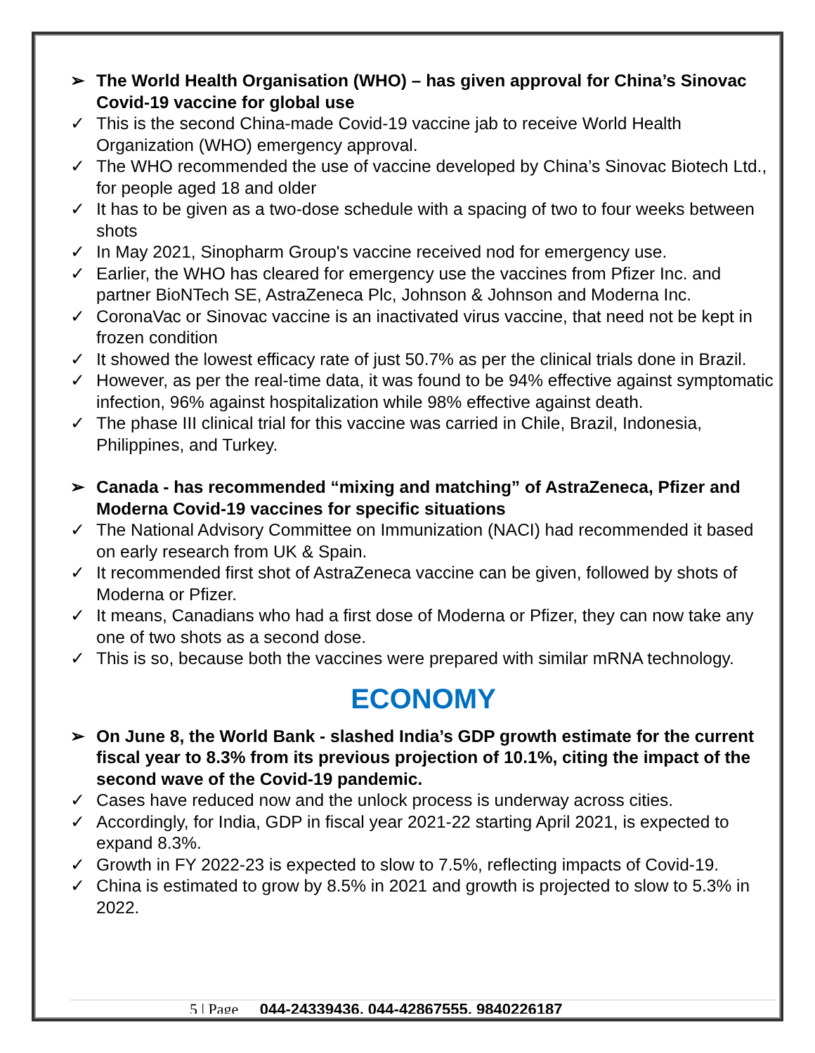➢ The World Health Organisation (WHO) – has given approval for China’s Sinovac Covid-19 vaccine for global use
✓ This is the second China-made Covid-19 vaccine jab to receive World Health Organization (WHO) emergency approval.
✓ The WHO recommended the use of vaccine developed by China’s Sinovac Biotech Ltd., for people aged 18 and older
✓ It has to be given as a two-dose schedule with a spacing of two to four weeks between shots
✓ In May 2021, Sinopharm Group's vaccine received nod for emergency use.
✓ Earlier, the WHO has cleared for emergency use the vaccines from Pfizer Inc. and partner BioNTech SE, AstraZeneca Plc, Johnson & Johnson and Moderna Inc.
✓ CoronaVac or Sinovac vaccine is an inactivated virus vaccine, that need not be kept in frozen condition
✓ It showed the lowest efficacy rate of just 50.7% as per the clinical trials done in Brazil.
✓ However, as per the real-time data, it was found to be 94% effective against symptomatic infection, 96% against hospitalization while 98% effective against death.
✓ The phase III clinical trial for this vaccine was carried in Chile, Brazil, Indonesia, Philippines, and Turkey.
➢ Canada - has recommended “mixing and matching” of AstraZeneca, Pfizer and Moderna Covid-19 vaccines for specific situations
✓ The National Advisory Committee on Immunization (NACI) had recommended it based on early research from UK & Spain.
✓ It recommended first shot of AstraZeneca vaccine can be given, followed by shots of Moderna or Pfizer.
✓ It means, Canadians who had a first dose of Moderna or Pfizer, they can now take any one of two shots as a second dose.
✓ This is so, because both the vaccines were prepared with similar mRNA technology.
ECONOMY
➢ On June 8, the World Bank - slashed India’s GDP growth estimate for the current fiscal year to 8.3% from its previous projection of 10.1%, citing the impact of the second wave of the Covid-19 pandemic.
✓ Cases have reduced now and the unlock process is underway across cities.
✓ Accordingly, for India, GDP in fiscal year 2021-22 starting April 2021, is expected to expand 8.3%.
✓ Growth in FY 2022-23 is expected to slow to 7.5%, reflecting impacts of Covid-19.
✓ China is estimated to grow by 8.5% in 2021 and growth is projected to slow to 5.3% in 2022.
5 | Page 044-24339436, 044-42867555, 9840226187